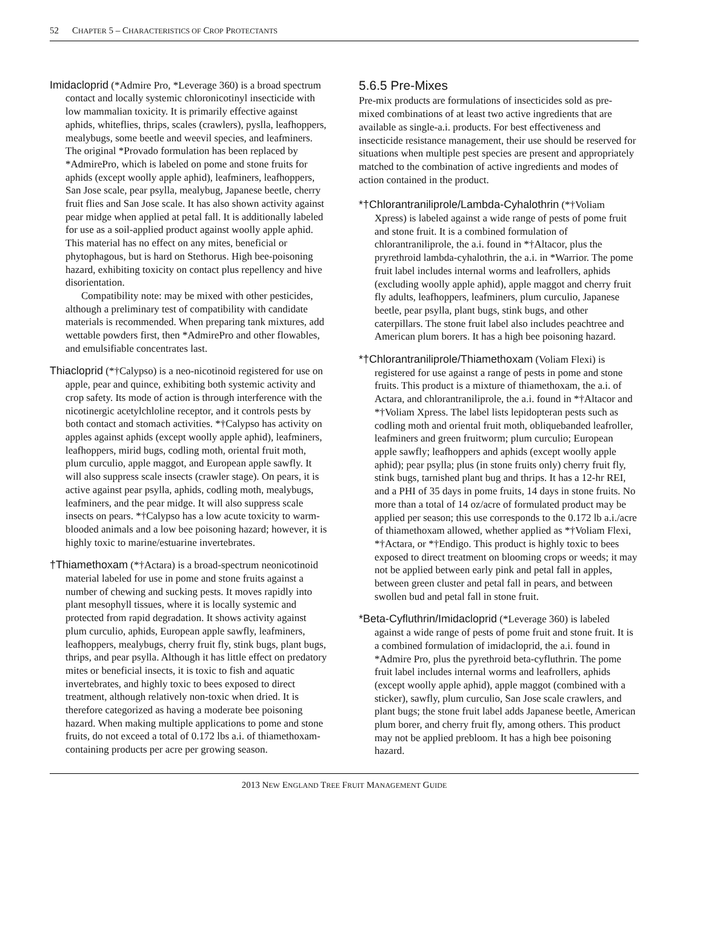52 CHAPTER 5 – CHARACTERISTICS OF CROP PROTECTANTS
Imidacloprid (*Admire Pro, *Leverage 360) is a broad spectrum contact and locally systemic chloronicotinyl insecticide with low mammalian toxicity. It is primarily effective against aphids, whiteflies, thrips, scales (crawlers), pyslla, leafhoppers, mealybugs, some beetle and weevil species, and leafminers. The original *Provado formulation has been replaced by *AdmirePro, which is labeled on pome and stone fruits for aphids (except woolly apple aphid), leafminers, leafhoppers, San Jose scale, pear psylla, mealybug, Japanese beetle, cherry fruit flies and San Jose scale. It has also shown activity against pear midge when applied at petal fall. It is additionally labeled for use as a soil-applied product against woolly apple aphid. This material has no effect on any mites, beneficial or phytophagous, but is hard on Stethorus. High bee-poisoning hazard, exhibiting toxicity on contact plus repellency and hive disorientation.
Compatibility note: may be mixed with other pesticides, although a preliminary test of compatibility with candidate materials is recommended. When preparing tank mixtures, add wettable powders first, then *AdmirePro and other flowables, and emulsifiable concentrates last.
Thiacloprid (*†Calypso) is a neo-nicotinoid registered for use on apple, pear and quince, exhibiting both systemic activity and crop safety. Its mode of action is through interference with the nicotinergic acetylchloline receptor, and it controls pests by both contact and stomach activities. *†Calypso has activity on apples against aphids (except woolly apple aphid), leafminers, leafhoppers, mirid bugs, codling moth, oriental fruit moth, plum curculio, apple maggot, and European apple sawfly. It will also suppress scale insects (crawler stage). On pears, it is active against pear psylla, aphids, codling moth, mealybugs, leafminers, and the pear midge. It will also suppress scale insects on pears. *†Calypso has a low acute toxicity to warm-blooded animals and a low bee poisoning hazard; however, it is highly toxic to marine/estuarine invertebrates.
†Thiamethoxam (*†Actara) is a broad-spectrum neonicotinoid material labeled for use in pome and stone fruits against a number of chewing and sucking pests. It moves rapidly into plant mesophyll tissues, where it is locally systemic and protected from rapid degradation. It shows activity against plum curculio, aphids, European apple sawfly, leafminers, leafhoppers, mealybugs, cherry fruit fly, stink bugs, plant bugs, thrips, and pear psylla. Although it has little effect on predatory mites or beneficial insects, it is toxic to fish and aquatic invertebrates, and highly toxic to bees exposed to direct treatment, although relatively non-toxic when dried. It is therefore categorized as having a moderate bee poisoning hazard. When making multiple applications to pome and stone fruits, do not exceed a total of 0.172 lbs a.i. of thiamethoxam-containing products per acre per growing season.
5.6.5 Pre-Mixes
Pre-mix products are formulations of insecticides sold as pre-mixed combinations of at least two active ingredients that are available as single-a.i. products. For best effectiveness and insecticide resistance management, their use should be reserved for situations when multiple pest species are present and appropriately matched to the combination of active ingredients and modes of action contained in the product.
*†Chlorantraniliprole/Lambda-Cyhalothrin (*†Voliam Xpress) is labeled against a wide range of pests of pome fruit and stone fruit. It is a combined formulation of chlorantraniliprole, the a.i. found in *†Altacor, plus the pryrethroid lambda-cyhalothrin, the a.i. in *Warrior. The pome fruit label includes internal worms and leafrollers, aphids (excluding woolly apple aphid), apple maggot and cherry fruit fly adults, leafhoppers, leafminers, plum curculio, Japanese beetle, pear psylla, plant bugs, stink bugs, and other caterpillars. The stone fruit label also includes peachtree and American plum borers. It has a high bee poisoning hazard.
*†Chlorantraniliprole/Thiamethoxam (Voliam Flexi) is registered for use against a range of pests in pome and stone fruits. This product is a mixture of thiamethoxam, the a.i. of Actara, and chlorantraniliprole, the a.i. found in *†Altacor and *†Voliam Xpress. The label lists lepidopteran pests such as codling moth and oriental fruit moth, obliquebanded leafroller, leafminers and green fruitworm; plum curculio; European apple sawfly; leafhoppers and aphids (except woolly apple aphid); pear psylla; plus (in stone fruits only) cherry fruit fly, stink bugs, tarnished plant bug and thrips. It has a 12-hr REI, and a PHI of 35 days in pome fruits, 14 days in stone fruits. No more than a total of 14 oz/acre of formulated product may be applied per season; this use corresponds to the 0.172 lb a.i./acre of thiamethoxam allowed, whether applied as *†Voliam Flexi, *†Actara, or *†Endigo. This product is highly toxic to bees exposed to direct treatment on blooming crops or weeds; it may not be applied between early pink and petal fall in apples, between green cluster and petal fall in pears, and between swollen bud and petal fall in stone fruit.
*Beta-Cyfluthrin/Imidacloprid (*Leverage 360) is labeled against a wide range of pests of pome fruit and stone fruit. It is a combined formulation of imidacloprid, the a.i. found in *Admire Pro, plus the pyrethroid beta-cyfluthrin. The pome fruit label includes internal worms and leafrollers, aphids (except woolly apple aphid), apple maggot (combined with a sticker), sawfly, plum curculio, San Jose scale crawlers, and plant bugs; the stone fruit label adds Japanese beetle, American plum borer, and cherry fruit fly, among others. This product may not be applied prebloom. It has a high bee poisoning hazard.
2013 NEW ENGLAND TREE FRUIT MANAGEMENT GUIDE